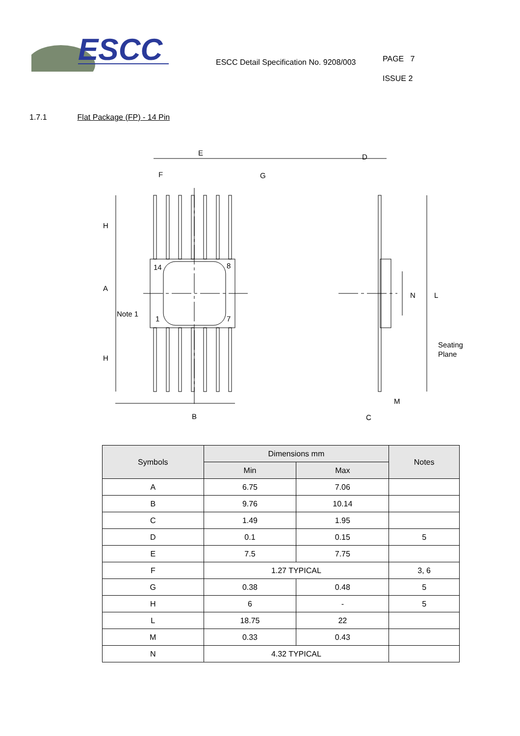ESCC
ESCC Detail Specification No. 9208/003
PAGE 7
ISSUE 2
1.7.1 Flat Package (FP) - 14 Pin
E
F
G
H
A
H
Note 1
14
8
7
1
B
D
N
L
Seating
Plane
M
C
| Symbols | Dimensions mm | | Notes |
| --- | --- | --- | --- |
| | Min | Max | |
| A | 6.75 | 7.06 | |
| B | 9.76 | 10.14 | |
| C | 1.49 | 1.95 | |
| D | 0.1 | 0.15 | 5 |
| E | 7.5 | 7.75 | |
| F | 1.27 TYPICAL | | 3, 6 |
| G | 0.38 | 0.48 | 5 |
| H | 6 | - | 5 |
| L | 18.75 | 22 | |
| M | 0.33 | 0.43 | |
| N | 4.32 TYPICAL | | |